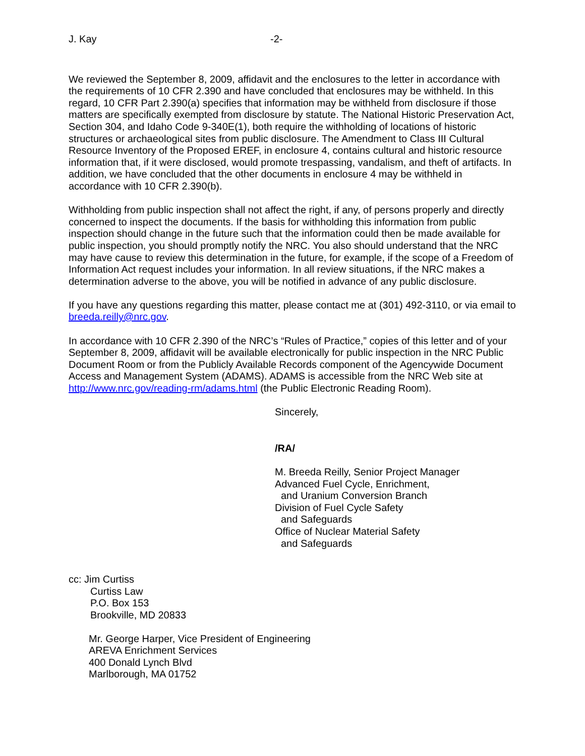J. Kay -2-
We reviewed the September 8, 2009, affidavit and the enclosures to the letter in accordance with the requirements of 10 CFR 2.390 and have concluded that enclosures may be withheld. In this regard, 10 CFR Part 2.390(a) specifies that information may be withheld from disclosure if those matters are specifically exempted from disclosure by statute. The National Historic Preservation Act, Section 304, and Idaho Code 9-340E(1), both require the withholding of locations of historic structures or archaeological sites from public disclosure. The Amendment to Class III Cultural Resource Inventory of the Proposed EREF, in enclosure 4, contains cultural and historic resource information that, if it were disclosed, would promote trespassing, vandalism, and theft of artifacts. In addition, we have concluded that the other documents in enclosure 4 may be withheld in accordance with 10 CFR 2.390(b).
Withholding from public inspection shall not affect the right, if any, of persons properly and directly concerned to inspect the documents. If the basis for withholding this information from public inspection should change in the future such that the information could then be made available for public inspection, you should promptly notify the NRC. You also should understand that the NRC may have cause to review this determination in the future, for example, if the scope of a Freedom of Information Act request includes your information. In all review situations, if the NRC makes a determination adverse to the above, you will be notified in advance of any public disclosure.
If you have any questions regarding this matter, please contact me at (301) 492-3110, or via email to breeda.reilly@nrc.gov.
In accordance with 10 CFR 2.390 of the NRC’s “Rules of Practice,” copies of this letter and of your September 8, 2009, affidavit will be available electronically for public inspection in the NRC Public Document Room or from the Publicly Available Records component of the Agencywide Document Access and Management System (ADAMS). ADAMS is accessible from the NRC Web site at http://www.nrc.gov/reading-rm/adams.html (the Public Electronic Reading Room).
Sincerely,
/RA/
M. Breeda Reilly, Senior Project Manager
Advanced Fuel Cycle, Enrichment,
and Uranium Conversion Branch
Division of Fuel Cycle Safety
and Safeguards
Office of Nuclear Material Safety
and Safeguards
cc: Jim Curtiss
Curtiss Law
P.O. Box 153
Brookville, MD 20833
Mr. George Harper, Vice President of Engineering
AREVA Enrichment Services
400 Donald Lynch Blvd
Marlborough, MA 01752